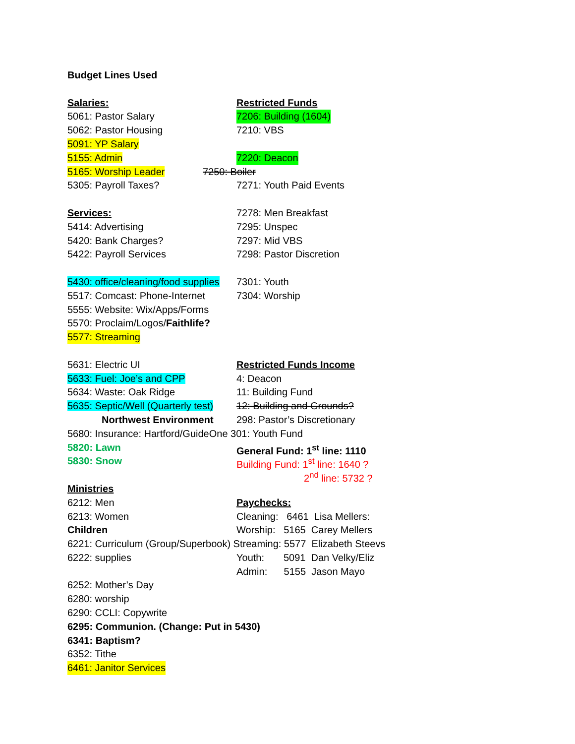Budget Lines Used
Salaries: Restricted Funds
5061: Pastor Salary 7206: Building (1604)
5062: Pastor Housing 7210: VBS
5091: YP Salary
5155: Admin 7220: Deacon
5165: Worship Leader 7250: Boiler
5305: Payroll Taxes? 7271: Youth Paid Events
Services: 7278: Men Breakfast
5414: Advertising 7295: Unspec
5420: Bank Charges? 7297: Mid VBS
5422: Payroll Services 7298: Pastor Discretion
5430: office/cleaning/food supplies 7301: Youth
5517: Comcast: Phone-Internet 7304: Worship
5555: Website: Wix/Apps/Forms
5570: Proclaim/Logos/ Faithlife?
5577: Streaming
5631: Electric UI Restricted Funds Income
5633: Fuel: Joe’s and CPP 4: Deacon
5634: Waste: Oak Ridge 11: Building Fund
5635: Septic/Well (Quarterly test) 12: Building and Grounds?
Northwest Environment 298: Pastor’s Discretionary
5680: Insurance: Hartford/GuideOne 301: Youth Fund
5820: Lawn General Fund: 1<sup>st</sup> line: 1110
5830: Snow Building Fund: 1<sup>st</sup> line: 1640 ?
2<sup>nd</sup> line: 5732 ?
Ministries
6212: Men Paychecks:
6213: Women Cleaning: 6461 Lisa Mellers:
Children Worship: 5165 Carey Mellers
6221: Curriculum (Group/Superbook) Streaming: 5577 Elizabeth Steevs
6222: supplies Youth: 5091 Dan Velky/Eliz
Admin: 5155 Jason Mayo
6252: Mother’s Day
6280: worship
6290: CCLI: Copywrite
6295: Communion. (Change: Put in 5430)
6341: Baptism?
6352: Tithe
6461: Janitor Services